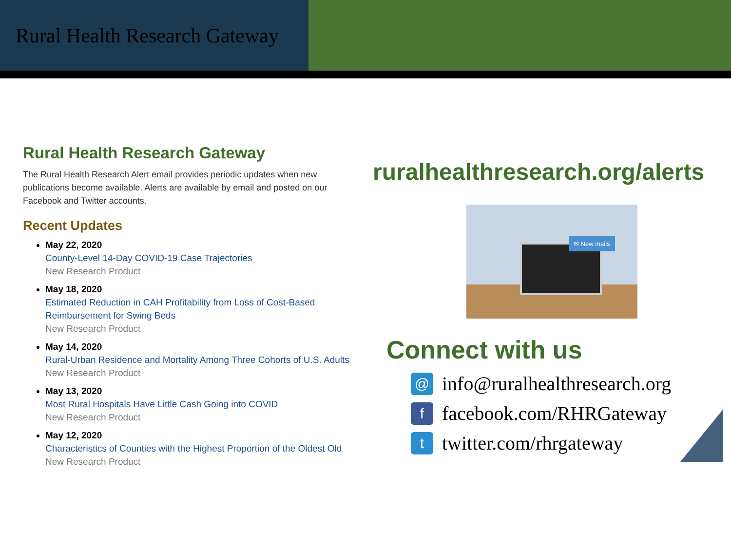Rural Health Research Gateway
Rural Health Research Gateway
The Rural Health Research Alert email provides periodic updates when new publications become available. Alerts are available by email and posted on our Facebook and Twitter accounts.
Recent Updates
May 22, 2020
County-Level 14-Day COVID-19 Case Trajectories
New Research Product
May 18, 2020
Estimated Reduction in CAH Profitability from Loss of Cost-Based Reimbursement for Swing Beds
New Research Product
May 14, 2020
Rural-Urban Residence and Mortality Among Three Cohorts of U.S. Adults
New Research Product
May 13, 2020
Most Rural Hospitals Have Little Cash Going into COVID
New Research Product
May 12, 2020
Characteristics of Counties with the Highest Proportion of the Oldest Old
New Research Product
ruralhealthresearch.org/alerts
✉ New mails
Connect with us
@ info@ruralhealthresearch.org
ffacebook.com/RHRGateway
ttwitter.com/rhrgateway